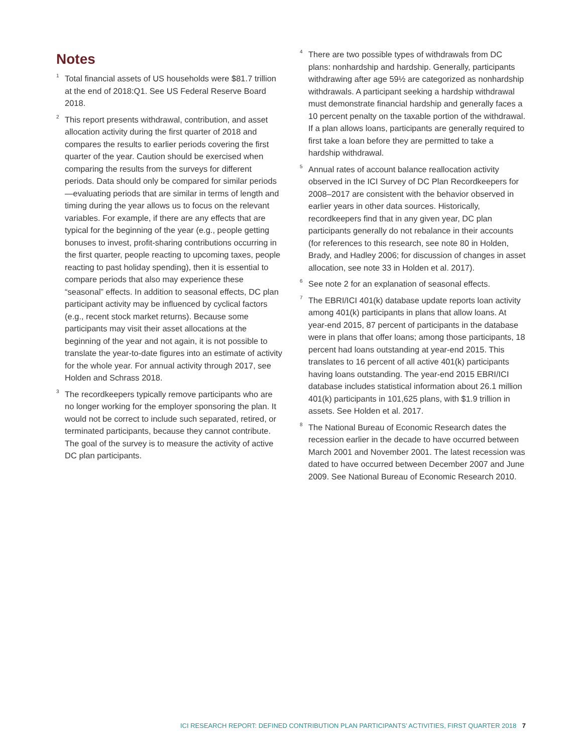Notes
<sup>1</sup>
Total financial assets of US households were $81.7 trillion at the end of 2018:Q1. See US Federal Reserve Board 2018.
<sup>2</sup>
This report presents withdrawal, contribution, and asset allocation activity during the first quarter of 2018 and compares the results to earlier periods covering the first quarter of the year. Caution should be exercised when comparing the results from the surveys for different periods. Data should only be compared for similar periods—evaluating periods that are similar in terms of length and timing during the year allows us to focus on the relevant variables. For example, if there are any effects that are typical for the beginning of the year (e.g., people getting bonuses to invest, profit-sharing contributions occurring in the first quarter, people reacting to upcoming taxes, people reacting to past holiday spending), then it is essential to compare periods that also may experience these “seasonal” effects. In addition to seasonal effects, DC plan participant activity may be influenced by cyclical factors (e.g., recent stock market returns). Because some participants may visit their asset allocations at the beginning of the year and not again, it is not possible to translate the year-to-date figures into an estimate of activity for the whole year. For annual activity through 2017, see Holden and Schrass 2018.
<sup>3</sup>
The recordkeepers typically remove participants who are no longer working for the employer sponsoring the plan. It would not be correct to include such separated, retired, or terminated participants, because they cannot contribute. The goal of the survey is to measure the activity of active DC plan participants.
<sup>4</sup>
There are two possible types of withdrawals from DC plans: nonhardship and hardship. Generally, participants withdrawing after age 59½ are categorized as nonhardship withdrawals. A participant seeking a hardship withdrawal must demonstrate financial hardship and generally faces a 10 percent penalty on the taxable portion of the withdrawal. If a plan allows loans, participants are generally required to first take a loan before they are permitted to take a hardship withdrawal.
<sup>5</sup>
Annual rates of account balance reallocation activity observed in the ICI Survey of DC Plan Recordkeepers for 2008–2017 are consistent with the behavior observed in earlier years in other data sources. Historically, recordkeepers find that in any given year, DC plan participants generally do not rebalance in their accounts (for references to this research, see note 80 in Holden, Brady, and Hadley 2006; for discussion of changes in asset allocation, see note 33 in Holden et al. 2017).
<sup>6</sup>
See note 2 for an explanation of seasonal effects.
<sup>7</sup>
The EBRI/ICI 401(k) database update reports loan activity among 401(k) participants in plans that allow loans. At year-end 2015, 87 percent of participants in the database were in plans that offer loans; among those participants, 18 percent had loans outstanding at year-end 2015. This translates to 16 percent of all active 401(k) participants having loans outstanding. The year-end 2015 EBRI/ICI database includes statistical information about 26.1 million 401(k) participants in 101,625 plans, with $1.9 trillion in assets. See Holden et al. 2017.
<sup>8</sup>
The National Bureau of Economic Research dates the recession earlier in the decade to have occurred between March 2001 and November 2001. The latest recession was dated to have occurred between December 2007 and June 2009. See National Bureau of Economic Research 2010.
ICI RESEARCH REPORT: DEFINED CONTRIBUTION PLAN PARTICIPANTS’ ACTIVITIES, FIRST QUARTER 2018 7